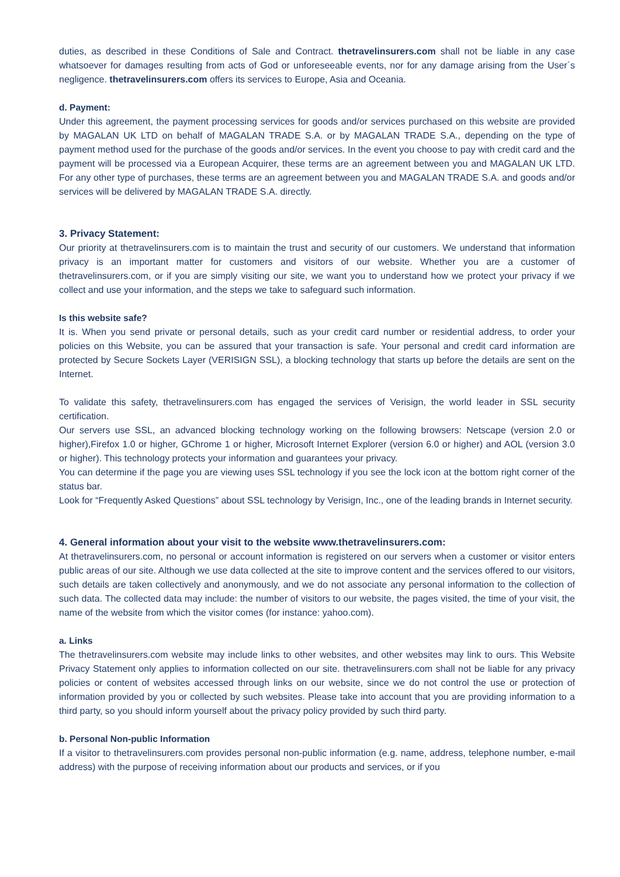duties, as described in these Conditions of Sale and Contract. thetravelinsurers.com shall not be liable in any case whatsoever for damages resulting from acts of God or unforeseeable events, nor for any damage arising from the User´s negligence. thetravelinsurers.com offers its services to Europe, Asia and Oceania.
d. Payment:
Under this agreement, the payment processing services for goods and/or services purchased on this website are provided by MAGALAN UK LTD on behalf of MAGALAN TRADE S.A. or by MAGALAN TRADE S.A., depending on the type of payment method used for the purchase of the goods and/or services. In the event you choose to pay with credit card and the payment will be processed via a European Acquirer, these terms are an agreement between you and MAGALAN UK LTD. For any other type of purchases, these terms are an agreement between you and MAGALAN TRADE S.A. and goods and/or services will be delivered by MAGALAN TRADE S.A. directly.
3. Privacy Statement:
Our priority at thetravelinsurers.com is to maintain the trust and security of our customers. We understand that information privacy is an important matter for customers and visitors of our website. Whether you are a customer of thetravelinsurers.com, or if you are simply visiting our site, we want you to understand how we protect your privacy if we collect and use your information, and the steps we take to safeguard such information.
Is this website safe?
It is. When you send private or personal details, such as your credit card number or residential address, to order your policies on this Website, you can be assured that your transaction is safe. Your personal and credit card information are protected by Secure Sockets Layer (VERISIGN SSL), a blocking technology that starts up before the details are sent on the Internet.
To validate this safety, thetravelinsurers.com has engaged the services of Verisign, the world leader in SSL security certification.
Our servers use SSL, an advanced blocking technology working on the following browsers: Netscape (version 2.0 or higher),Firefox 1.0 or higher, GChrome 1 or higher, Microsoft Internet Explorer (version 6.0 or higher) and AOL (version 3.0 or higher). This technology protects your information and guarantees your privacy.
You can determine if the page you are viewing uses SSL technology if you see the lock icon at the bottom right corner of the status bar.
Look for “Frequently Asked Questions” about SSL technology by Verisign, Inc., one of the leading brands in Internet security.
4. General information about your visit to the website www.thetravelinsurers.com:
At thetravelinsurers.com, no personal or account information is registered on our servers when a customer or visitor enters public areas of our site. Although we use data collected at the site to improve content and the services offered to our visitors, such details are taken collectively and anonymously, and we do not associate any personal information to the collection of such data. The collected data may include: the number of visitors to our website, the pages visited, the time of your visit, the name of the website from which the visitor comes (for instance: yahoo.com).
a. Links
The thetravelinsurers.com website may include links to other websites, and other websites may link to ours. This Website Privacy Statement only applies to information collected on our site. thetravelinsurers.com shall not be liable for any privacy policies or content of websites accessed through links on our website, since we do not control the use or protection of information provided by you or collected by such websites. Please take into account that you are providing information to a third party, so you should inform yourself about the privacy policy provided by such third party.
b. Personal Non-public Information
If a visitor to thetravelinsurers.com provides personal non-public information (e.g. name, address, telephone number, e-mail address) with the purpose of receiving information about our products and services, or if you